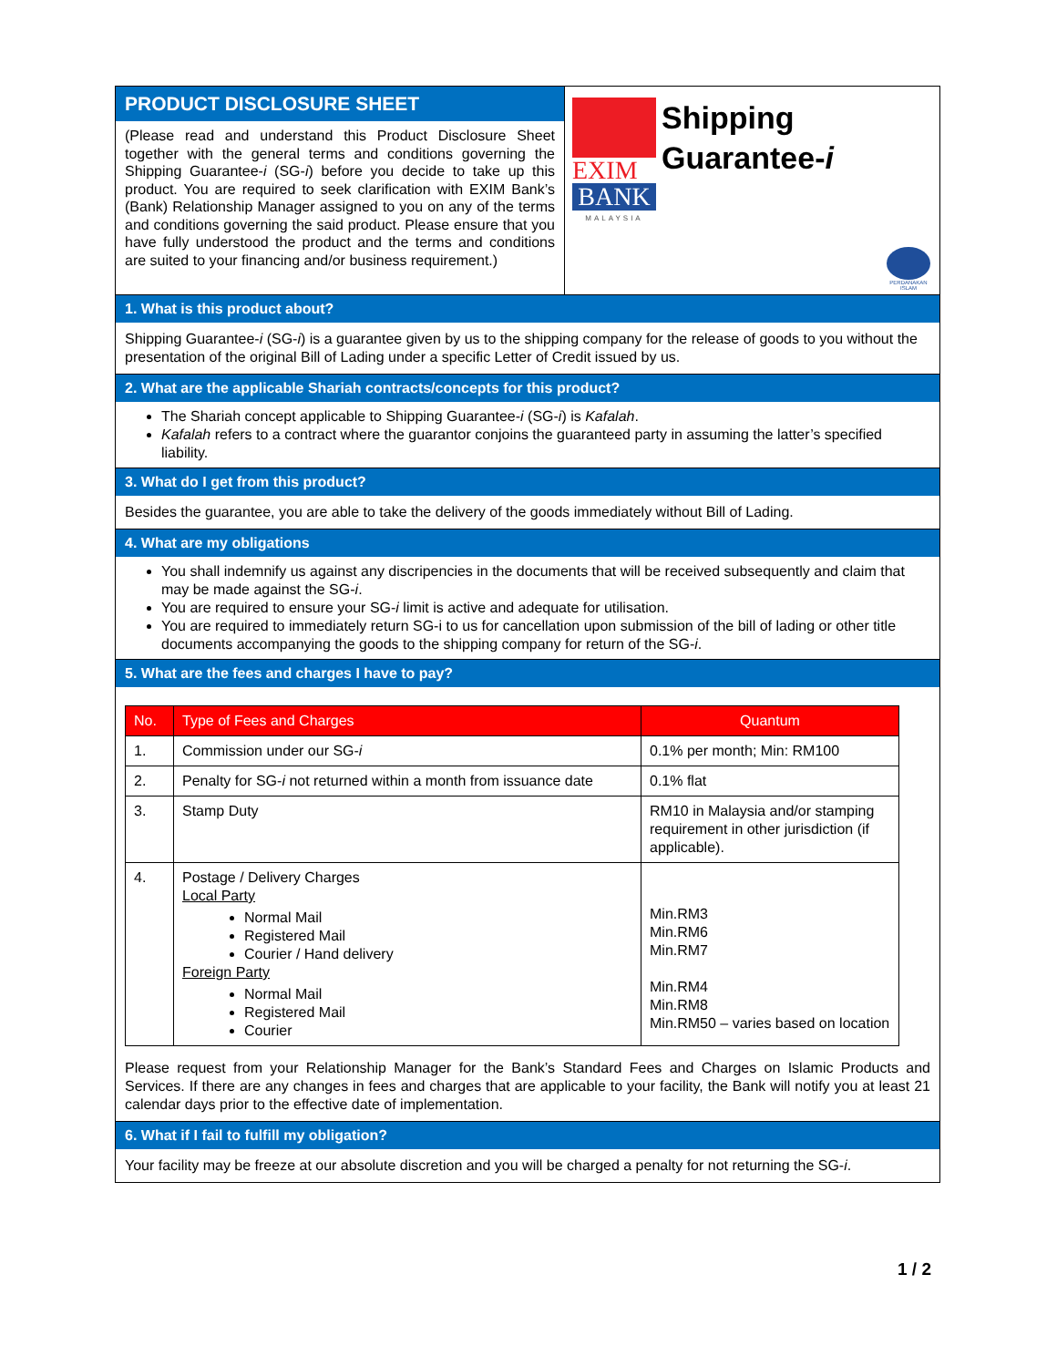PRODUCT DISCLOSURE SHEET
(Please read and understand this Product Disclosure Sheet together with the general terms and conditions governing the Shipping Guarantee-i (SG-i) before you decide to take up this product. You are required to seek clarification with EXIM Bank’s (Bank) Relationship Manager assigned to you on any of the terms and conditions governing the said product. Please ensure that you have fully understood the product and the terms and conditions are suited to your financing and/or business requirement.)
EXIM
BANK
MALAYSIA
Shipping
Guarantee-i
PERDANAKAN
ISLAM
1. What is this product about?
Shipping Guarantee-i (SG-i) is a guarantee given by us to the shipping company for the release of goods to you without the presentation of the original Bill of Lading under a specific Letter of Credit issued by us.
2. What are the applicable Shariah contracts/concepts for this product?
The Shariah concept applicable to Shipping Guarantee-i (SG-i) is Kafalah.
Kafalah refers to a contract where the guarantor conjoins the guaranteed party in assuming the latter’s specified liability.
3. What do I get from this product?
Besides the guarantee, you are able to take the delivery of the goods immediately without Bill of Lading.
4. What are my obligations
You shall indemnify us against any discripencies in the documents that will be received subsequently and claim that may be made against the SG-i.
You are required to ensure your SG-i limit is active and adequate for utilisation.
You are required to immediately return SG-i to us for cancellation upon submission of the bill of lading or other title documents accompanying the goods to the shipping company for return of the SG-i.
5. What are the fees and charges I have to pay?
| No. | Type of Fees and Charges | Quantum |
| --- | --- | --- |
| 1. | Commission under our SG- i | 0.1% per month; Min: RM100 |
| 2. | Penalty for SG- i not returned within a month from issuance date | 0.1% flat |
| 3. | Stamp Duty | RM10 in Malaysia and/or stamping requirement in other jurisdiction (if applicable). |
| 4. | Postage / Delivery Charges Local Party Normal Mail Registered Mail Courier / Hand delivery Foreign Party Normal Mail Registered Mail Courier | Min.RM3 Min.RM6 Min.RM7 Min.RM4 Min.RM8 Min.RM50 – varies based on location |
Please request from your Relationship Manager for the Bank’s Standard Fees and Charges on Islamic Products and Services. If there are any changes in fees and charges that are applicable to your facility, the Bank will notify you at least 21 calendar days prior to the effective date of implementation.
6. What if I fail to fulfill my obligation?
Your facility may be freeze at our absolute discretion and you will be charged a penalty for not returning the SG-i.
1 / 2